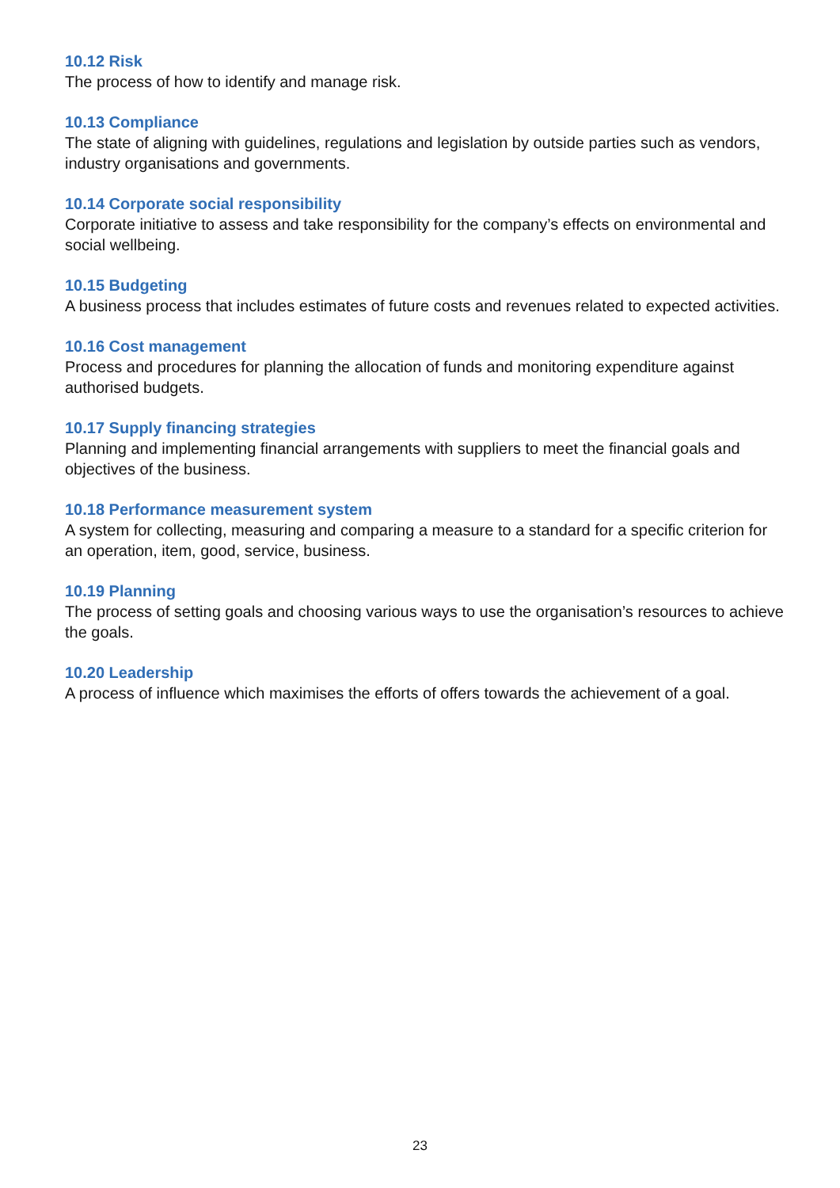10.12 Risk
The process of how to identify and manage risk.
10.13 Compliance
The state of aligning with guidelines, regulations and legislation by outside parties such as vendors, industry organisations and governments.
10.14 Corporate social responsibility
Corporate initiative to assess and take responsibility for the company’s effects on environmental and social wellbeing.
10.15 Budgeting
A business process that includes estimates of future costs and revenues related to expected activities.
10.16 Cost management
Process and procedures for planning the allocation of funds and monitoring expenditure against authorised budgets.
10.17 Supply financing strategies
Planning and implementing financial arrangements with suppliers to meet the financial goals and objectives of the business.
10.18 Performance measurement system
A system for collecting, measuring and comparing a measure to a standard for a specific criterion for an operation, item, good, service, business.
10.19 Planning
The process of setting goals and choosing various ways to use the organisation’s resources to achieve the goals.
10.20 Leadership
A process of influence which maximises the efforts of offers towards the achievement of a goal.
23